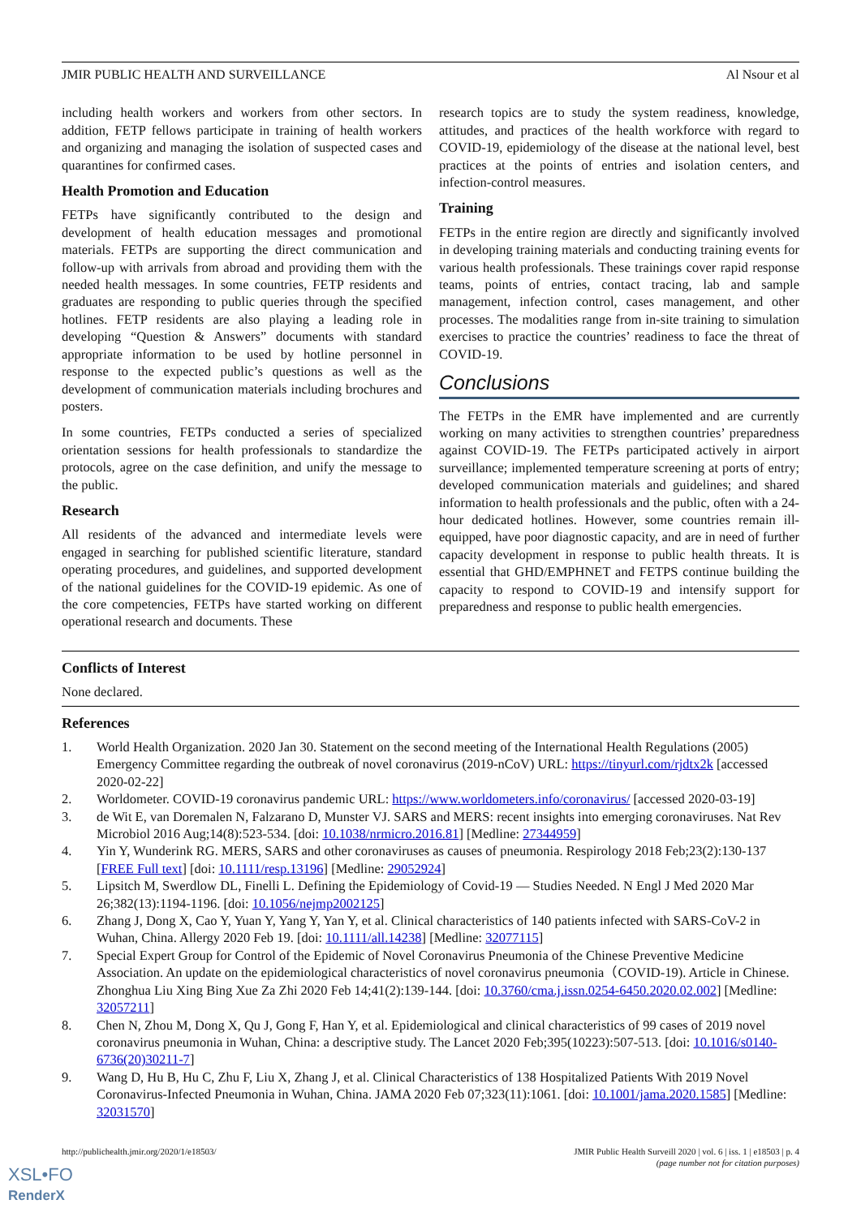JMIR PUBLIC HEALTH AND SURVEILLANCE Al Nsour et al
including health workers and workers from other sectors. In addition, FETP fellows participate in training of health workers and organizing and managing the isolation of suspected cases and quarantines for confirmed cases.
Health Promotion and Education
FETPs have significantly contributed to the design and development of health education messages and promotional materials. FETPs are supporting the direct communication and follow-up with arrivals from abroad and providing them with the needed health messages. In some countries, FETP residents and graduates are responding to public queries through the specified hotlines. FETP residents are also playing a leading role in developing “Question & Answers” documents with standard appropriate information to be used by hotline personnel in response to the expected public’s questions as well as the development of communication materials including brochures and posters.
In some countries, FETPs conducted a series of specialized orientation sessions for health professionals to standardize the protocols, agree on the case definition, and unify the message to the public.
Research
All residents of the advanced and intermediate levels were engaged in searching for published scientific literature, standard operating procedures, and guidelines, and supported development of the national guidelines for the COVID-19 epidemic. As one of the core competencies, FETPs have started working on different operational research and documents. These
research topics are to study the system readiness, knowledge, attitudes, and practices of the health workforce with regard to COVID-19, epidemiology of the disease at the national level, best practices at the points of entries and isolation centers, and infection-control measures.
Training
FETPs in the entire region are directly and significantly involved in developing training materials and conducting training events for various health professionals. These trainings cover rapid response teams, points of entries, contact tracing, lab and sample management, infection control, cases management, and other processes. The modalities range from in-site training to simulation exercises to practice the countries’ readiness to face the threat of COVID-19.
Conclusions
The FETPs in the EMR have implemented and are currently working on many activities to strengthen countries’ preparedness against COVID-19. The FETPs participated actively in airport surveillance; implemented temperature screening at ports of entry; developed communication materials and guidelines; and shared information to health professionals and the public, often with a 24-hour dedicated hotlines. However, some countries remain ill-equipped, have poor diagnostic capacity, and are in need of further capacity development in response to public health threats. It is essential that GHD/EMPHNET and FETPS continue building the capacity to respond to COVID-19 and intensify support for preparedness and response to public health emergencies.
Conflicts of Interest
None declared.
References
1. World Health Organization. 2020 Jan 30. Statement on the second meeting of the International Health Regulations (2005) Emergency Committee regarding the outbreak of novel coronavirus (2019-nCoV) URL: https://tinyurl.com/rjdtx2k [accessed 2020-02-22]
2. Worldometer. COVID-19 coronavirus pandemic URL: https://www.worldometers.info/coronavirus/ [accessed 2020-03-19]
3. de Wit E, van Doremalen N, Falzarano D, Munster VJ. SARS and MERS: recent insights into emerging coronaviruses. Nat Rev Microbiol 2016 Aug;14(8):523-534. [doi: 10.1038/nrmicro.2016.81] [Medline: 27344959]
4. Yin Y, Wunderink RG. MERS, SARS and other coronaviruses as causes of pneumonia. Respirology 2018 Feb;23(2):130-137 [FREE Full text] [doi: 10.1111/resp.13196] [Medline: 29052924]
5. Lipsitch M, Swerdlow DL, Finelli L. Defining the Epidemiology of Covid-19 — Studies Needed. N Engl J Med 2020 Mar 26;382(13):1194-1196. [doi: 10.1056/nejmp2002125]
6. Zhang J, Dong X, Cao Y, Yuan Y, Yang Y, Yan Y, et al. Clinical characteristics of 140 patients infected with SARS-CoV-2 in Wuhan, China. Allergy 2020 Feb 19. [doi: 10.1111/all.14238] [Medline: 32077115]
7. Special Expert Group for Control of the Epidemic of Novel Coronavirus Pneumonia of the Chinese Preventive Medicine Association. An update on the epidemiological characteristics of novel coronavirus pneumonia（COVID-19). Article in Chinese. Zhonghua Liu Xing Bing Xue Za Zhi 2020 Feb 14;41(2):139-144. [doi: 10.3760/cma.j.issn.0254-6450.2020.02.002] [Medline: 32057211]
8. Chen N, Zhou M, Dong X, Qu J, Gong F, Han Y, et al. Epidemiological and clinical characteristics of 99 cases of 2019 novel coronavirus pneumonia in Wuhan, China: a descriptive study. The Lancet 2020 Feb;395(10223):507-513. [doi: 10.1016/s0140-6736(20)30211-7]
9. Wang D, Hu B, Hu C, Zhu F, Liu X, Zhang J, et al. Clinical Characteristics of 138 Hospitalized Patients With 2019 Novel Coronavirus-Infected Pneumonia in Wuhan, China. JAMA 2020 Feb 07;323(11):1061. [doi: 10.1001/jama.2020.1585] [Medline: 32031570]
http://publichealth.jmir.org/2020/1/e18503/ JMIR Public Health Surveill 2020 | vol. 6 | iss. 1 | e18503 | p. 4
(page number not for citation purposes)
XSL•FO
RenderX